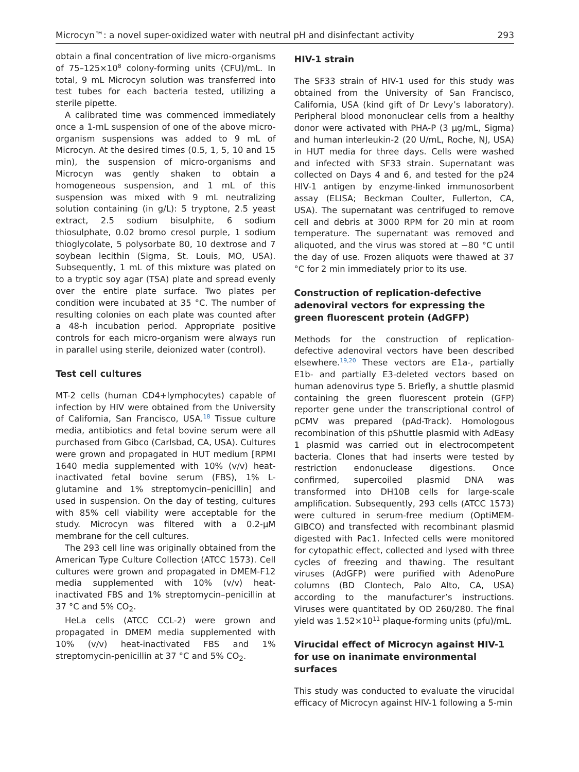Microcyn™: a novel super-oxidized water with neutral pH and disinfectant activity 293
obtain a final concentration of live micro-organisms of 75–125×10<sup>8</sup> colony-forming units (CFU)/mL. In total, 9 mL Microcyn solution was transferred into test tubes for each bacteria tested, utilizing a sterile pipette.
A calibrated time was commenced immediately once a 1-mL suspension of one of the above micro-organism suspensions was added to 9 mL of Microcyn. At the desired times (0.5, 1, 5, 10 and 15 min), the suspension of micro-organisms and Microcyn was gently shaken to obtain a homogeneous suspension, and 1 mL of this suspension was mixed with 9 mL neutralizing solution containing (in g/L): 5 tryptone, 2.5 yeast extract, 2.5 sodium bisulphite, 6 sodium thiosulphate, 0.02 bromo cresol purple, 1 sodium thioglycolate, 5 polysorbate 80, 10 dextrose and 7 soybean lecithin (Sigma, St. Louis, MO, USA). Subsequently, 1 mL of this mixture was plated on to a tryptic soy agar (TSA) plate and spread evenly over the entire plate surface. Two plates per condition were incubated at 35 °C. The number of resulting colonies on each plate was counted after a 48-h incubation period. Appropriate positive controls for each micro-organism were always run in parallel using sterile, deionized water (control).
Test cell cultures
MT-2 cells (human CD4+lymphocytes) capable of infection by HIV were obtained from the University of California, San Francisco, USA.<sup>18</sup> Tissue culture media, antibiotics and fetal bovine serum were all purchased from Gibco (Carlsbad, CA, USA). Cultures were grown and propagated in HUT medium [RPMI 1640 media supplemented with 10% (v/v) heat-inactivated fetal bovine serum (FBS), 1% L-glutamine and 1% streptomycin–penicillin] and used in suspension. On the day of testing, cultures with 85% cell viability were acceptable for the study. Microcyn was filtered with a 0.2-μM membrane for the cell cultures.
The 293 cell line was originally obtained from the American Type Culture Collection (ATCC 1573). Cell cultures were grown and propagated in DMEM-F12 media supplemented with 10% (v/v) heat-inactivated FBS and 1% streptomycin–penicillin at 37 °C and 5% CO<sub>2</sub>.
HeLa cells (ATCC CCL-2) were grown and propagated in DMEM media supplemented with 10% (v/v) heat-inactivated FBS and 1% streptomycin-penicillin at 37 °C and 5% CO<sub>2</sub>.
HIV-1 strain
The SF33 strain of HIV-1 used for this study was obtained from the University of San Francisco, California, USA (kind gift of Dr Levy’s laboratory). Peripheral blood mononuclear cells from a healthy donor were activated with PHA-P (3 μg/mL, Sigma) and human interleukin-2 (20 U/mL, Roche, NJ, USA) in HUT media for three days. Cells were washed and infected with SF33 strain. Supernatant was collected on Days 4 and 6, and tested for the p24 HIV-1 antigen by enzyme-linked immunosorbent assay (ELISA; Beckman Coulter, Fullerton, CA, USA). The supernatant was centrifuged to remove cell and debris at 3000 RPM for 20 min at room temperature. The supernatant was removed and aliquoted, and the virus was stored at −80 °C until the day of use. Frozen aliquots were thawed at 37 °C for 2 min immediately prior to its use.
Construction of replication-defective adenoviral vectors for expressing the green fluorescent protein (AdGFP)
Methods for the construction of replication-defective adenoviral vectors have been described elsewhere.<sup>19,20</sup> These vectors are E1a-, partially E1b- and partially E3-deleted vectors based on human adenovirus type 5. Briefly, a shuttle plasmid containing the green fluorescent protein (GFP) reporter gene under the transcriptional control of pCMV was prepared (pAd-Track). Homologous recombination of this pShuttle plasmid with AdEasy 1 plasmid was carried out in electrocompetent bacteria. Clones that had inserts were tested by restriction endonuclease digestions. Once confirmed, supercoiled plasmid DNA was transformed into DH10B cells for large-scale amplification. Subsequently, 293 cells (ATCC 1573) were cultured in serum-free medium (OptiMEM-GIBCO) and transfected with recombinant plasmid digested with Pac1. Infected cells were monitored for cytopathic effect, collected and lysed with three cycles of freezing and thawing. The resultant viruses (AdGFP) were purified with AdenoPure columns (BD Clontech, Palo Alto, CA, USA) according to the manufacturer’s instructions. Viruses were quantitated by OD 260/280. The final yield was 1.52×10<sup>11</sup> plaque-forming units (pfu)/mL.
Virucidal effect of Microcyn against HIV-1 for use on inanimate environmental surfaces
This study was conducted to evaluate the virucidal efficacy of Microcyn against HIV-1 following a 5-min